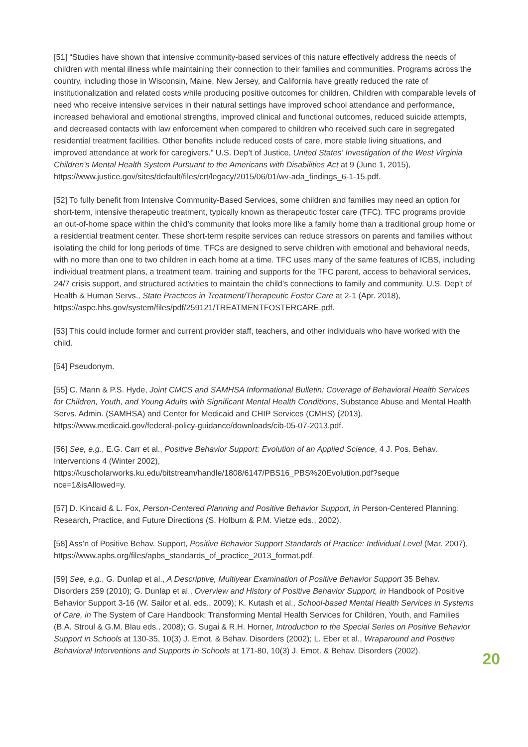[51] “Studies have shown that intensive community-based services of this nature effectively address the needs of children with mental illness while maintaining their connection to their families and communities. Programs across the country, including those in Wisconsin, Maine, New Jersey, and California have greatly reduced the rate of institutionalization and related costs while producing positive outcomes for children. Children with comparable levels of need who receive intensive services in their natural settings have improved school attendance and performance, increased behavioral and emotional strengths, improved clinical and functional outcomes, reduced suicide attempts, and decreased contacts with law enforcement when compared to children who received such care in segregated residential treatment facilities. Other benefits include reduced costs of care, more stable living situations, and improved attendance at work for caregivers.” U.S. Dep’t of Justice, United States' Investigation of the West Virginia Children's Mental Health System Pursuant to the Americans with Disabilities Act at 9 (June 1, 2015), https://www.justice.gov/sites/default/files/crt/legacy/2015/06/01/wv-ada_findings_6-1-15.pdf.
[52] To fully benefit from Intensive Community-Based Services, some children and families may need an option for short-term, intensive therapeutic treatment, typically known as therapeutic foster care (TFC). TFC programs provide an out-of-home space within the child’s community that looks more like a family home than a traditional group home or a residential treatment center. These short-term respite services can reduce stressors on parents and families without isolating the child for long periods of time. TFCs are designed to serve children with emotional and behavioral needs, with no more than one to two children in each home at a time. TFC uses many of the same features of ICBS, including individual treatment plans, a treatment team, training and supports for the TFC parent, access to behavioral services, 24/7 crisis support, and structured activities to maintain the child’s connections to family and community. U.S. Dep’t of Health & Human Servs., State Practices in Treatment/Therapeutic Foster Care at 2-1 (Apr. 2018), https://aspe.hhs.gov/system/files/pdf/259121/TREATMENTFOSTERCARE.pdf.
[53] This could include former and current provider staff, teachers, and other individuals who have worked with the child.
[54] Pseudonym.
[55] C. Mann & P.S. Hyde, Joint CMCS and SAMHSA Informational Bulletin: Coverage of Behavioral Health Services for Children, Youth, and Young Adults with Significant Mental Health Conditions, Substance Abuse and Mental Health Servs. Admin. (SAMHSA) and Center for Medicaid and CHIP Services (CMHS) (2013), https://www.medicaid.gov/federal-policy-guidance/downloads/cib-05-07-2013.pdf.
[56] See, e.g., E.G. Carr et al., Positive Behavior Support: Evolution of an Applied Science, 4 J. Pos. Behav. Interventions 4 (Winter 2002),
https://kuscholarworks.ku.edu/bitstream/handle/1808/6147/PBS16_PBS%20Evolution.pdf?seque
nce=1&isAllowed=y.
[57] D. Kincaid & L. Fox, Person-Centered Planning and Positive Behavior Support, in Person-Centered Planning: Research, Practice, and Future Directions (S. Holburn & P.M. Vietze eds., 2002).
[58] Ass’n of Positive Behav. Support, Positive Behavior Support Standards of Practice: Individual Level (Mar. 2007), https://www.apbs.org/files/apbs_standards_of_practice_2013_format.pdf.
[59] See, e.g., G. Dunlap et al., A Descriptive, Multiyear Examination of Positive Behavior Support 35 Behav. Disorders 259 (2010); G. Dunlap et al., Overview and History of Positive Behavior Support, in Handbook of Positive Behavior Support 3-16 (W. Sailor et al. eds., 2009); K. Kutash et al., School-based Mental Health Services in Systems of Care, in The System of Care Handbook: Transforming Mental Health Services for Children, Youth, and Families (B.A. Stroul & G.M. Blau eds., 2008); G. Sugai & R.H. Horner, Introduction to the Special Series on Positive Behavior Support in Schools at 130-35, 10(3) J. Emot. & Behav. Disorders (2002); L. Eber et al., Wraparound and Positive Behavioral Interventions and Supports in Schools at 171-80, 10(3) J. Emot. & Behav. Disorders (2002).
20